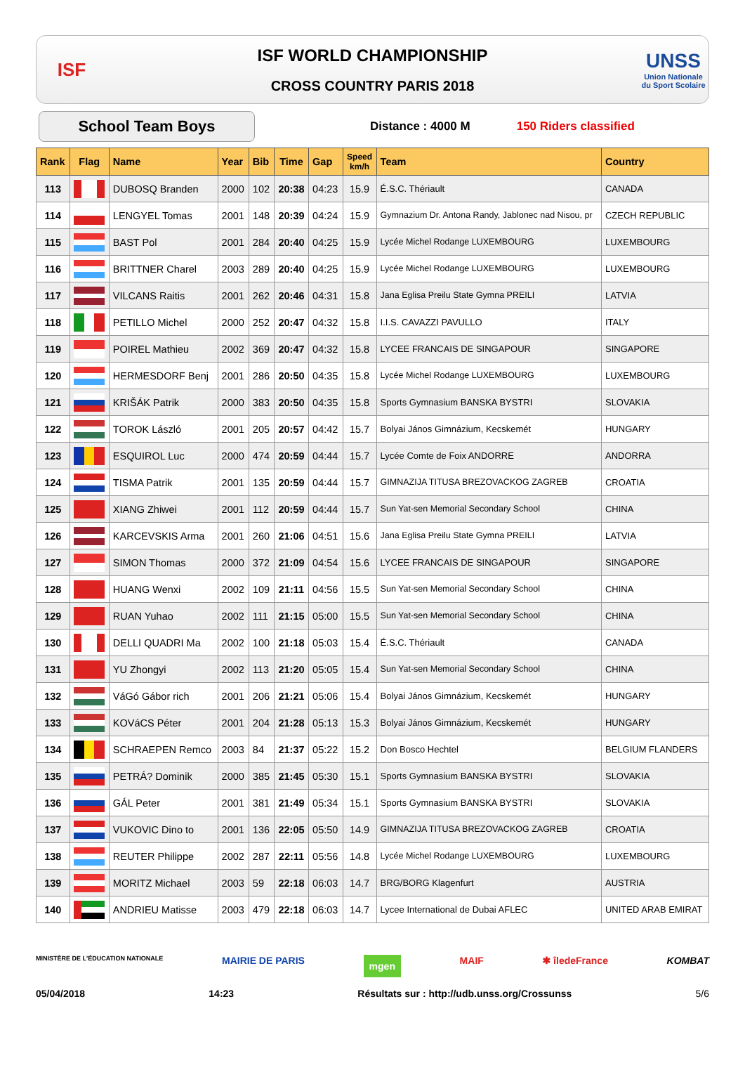ISF
ISF WORLD CHAMPIONSHIP
CROSS COUNTRY PARIS 2018
UNSS
Union Nationale du Sport Scolaire
School Team Boys
Distance : 4000 M 150 Riders classified
| Rank | Flag | Name | Year | Bib | Time | Gap | Speed km/h | Team | Country |
| --- | --- | --- | --- | --- | --- | --- | --- | --- | --- |
| 113 | | DUBOSQ Branden | 2000 | 102 | 20:38 | 04:23 | 15.9 | É.S.C. Thériault | CANADA |
| 114 | | LENGYEL Tomas | 2001 | 148 | 20:39 | 04:24 | 15.9 | Gymnazium Dr. Antona Randy, Jablonec nad Nisou, pr | CZECH REPUBLIC |
| 115 | | BAST Pol | 2001 | 284 | 20:40 | 04:25 | 15.9 | Lycée Michel Rodange LUXEMBOURG | LUXEMBOURG |
| 116 | | BRITTNER Charel | 2003 | 289 | 20:40 | 04:25 | 15.9 | Lycée Michel Rodange LUXEMBOURG | LUXEMBOURG |
| 117 | | VILCANS Raitis | 2001 | 262 | 20:46 | 04:31 | 15.8 | Jana Eglisa Preilu State Gymna PREILI | LATVIA |
| 118 | | PETILLO Michel | 2000 | 252 | 20:47 | 04:32 | 15.8 | I.I.S. CAVAZZI PAVULLO | ITALY |
| 119 | | POIREL Mathieu | 2002 | 369 | 20:47 | 04:32 | 15.8 | LYCEE FRANCAIS DE SINGAPOUR | SINGAPORE |
| 120 | | HERMESDORF Benj | 2001 | 286 | 20:50 | 04:35 | 15.8 | Lycée Michel Rodange LUXEMBOURG | LUXEMBOURG |
| 121 | | KRIŠÁK Patrik | 2000 | 383 | 20:50 | 04:35 | 15.8 | Sports Gymnasium BANSKA BYSTRI | SLOVAKIA |
| 122 | | TOROK László | 2001 | 205 | 20:57 | 04:42 | 15.7 | Bolyai János Gimnázium, Kecskemét | HUNGARY |
| 123 | | ESQUIROL Luc | 2000 | 474 | 20:59 | 04:44 | 15.7 | Lycée Comte de Foix ANDORRE | ANDORRA |
| 124 | | TISMA Patrik | 2001 | 135 | 20:59 | 04:44 | 15.7 | GIMNAZIJA TITUSA BREZOVACKOG ZAGREB | CROATIA |
| 125 | | XIANG Zhiwei | 2001 | 112 | 20:59 | 04:44 | 15.7 | Sun Yat-sen Memorial Secondary School | CHINA |
| 126 | | KARCEVSKIS Arma | 2001 | 260 | 21:06 | 04:51 | 15.6 | Jana Eglisa Preilu State Gymna PREILI | LATVIA |
| 127 | | SIMON Thomas | 2000 | 372 | 21:09 | 04:54 | 15.6 | LYCEE FRANCAIS DE SINGAPOUR | SINGAPORE |
| 128 | | HUANG Wenxi | 2002 | 109 | 21:11 | 04:56 | 15.5 | Sun Yat-sen Memorial Secondary School | CHINA |
| 129 | | RUAN Yuhao | 2002 | 111 | 21:15 | 05:00 | 15.5 | Sun Yat-sen Memorial Secondary School | CHINA |
| 130 | | DELLI QUADRI Ma | 2002 | 100 | 21:18 | 05:03 | 15.4 | É.S.C. Thériault | CANADA |
| 131 | | YU Zhongyi | 2002 | 113 | 21:20 | 05:05 | 15.4 | Sun Yat-sen Memorial Secondary School | CHINA |
| 132 | | VáGó Gábor rich | 2001 | 206 | 21:21 | 05:06 | 15.4 | Bolyai János Gimnázium, Kecskemét | HUNGARY |
| 133 | | KOVáCS Péter | 2001 | 204 | 21:28 | 05:13 | 15.3 | Bolyai János Gimnázium, Kecskemét | HUNGARY |
| 134 | | SCHRAEPEN Remco | 2003 | 84 | 21:37 | 05:22 | 15.2 | Don Bosco Hechtel | BELGIUM FLANDERS |
| 135 | | PETRÁ? Dominik | 2000 | 385 | 21:45 | 05:30 | 15.1 | Sports Gymnasium BANSKA BYSTRI | SLOVAKIA |
| 136 | | GÁL Peter | 2001 | 381 | 21:49 | 05:34 | 15.1 | Sports Gymnasium BANSKA BYSTRI | SLOVAKIA |
| 137 | | VUKOVIC Dino to | 2001 | 136 | 22:05 | 05:50 | 14.9 | GIMNAZIJA TITUSA BREZOVACKOG ZAGREB | CROATIA |
| 138 | | REUTER Philippe | 2002 | 287 | 22:11 | 05:56 | 14.8 | Lycée Michel Rodange LUXEMBOURG | LUXEMBOURG |
| 139 | | MORITZ Michael | 2003 | 59 | 22:18 | 06:03 | 14.7 | BRG/BORG Klagenfurt | AUSTRIA |
| 140 | | ANDRIEU Matisse | 2003 | 479 | 22:18 | 06:03 | 14.7 | Lycee International de Dubai AFLEC | UNITED ARAB EMIRAT |
MINISTÈRE DE L'ÉDUCATION NATIONALE MAIRIE DE PARIS mgen MAIF ✱ îledeFrance KOMBAT
05/04/2018 14:23 Résultats sur : http://udb.unss.org/Crossunss 5/6